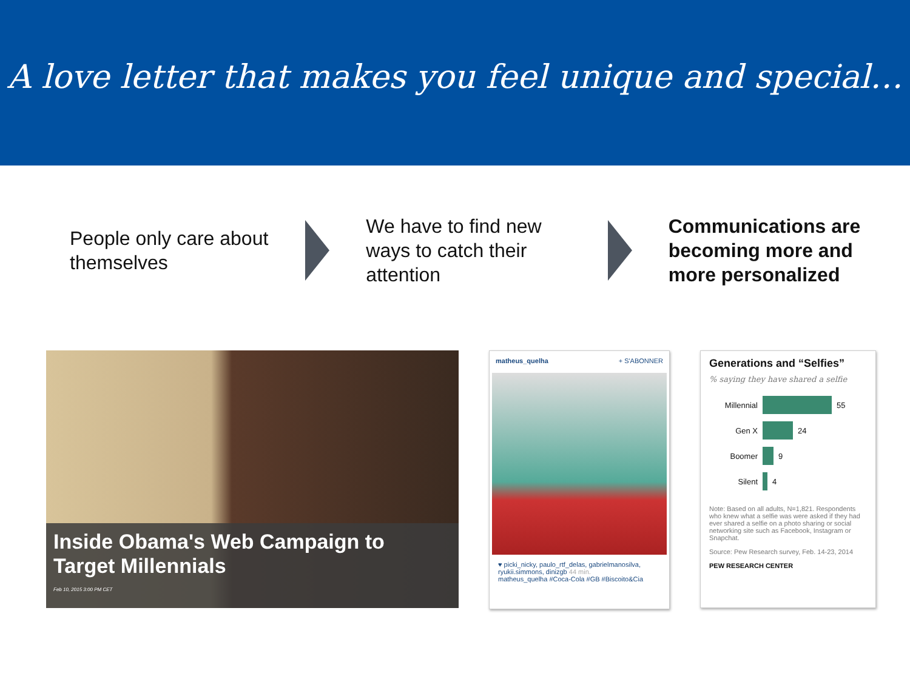A love letter that makes you feel unique and special…
People only care about themselves
We have to find new ways to catch their attention
Communications are becoming more and more personalized
Inside Obama's Web Campaign to Target Millennials
Feb 10, 2015 3:00 PM CET
matheus_quelha + S'ABONNER
♥ picki_nicky, paulo_rtf_delas, gabrielmanosilva, ryukii.simmons, dinizgb 44 min.
matheus_quelha #Coca-Cola #GB #Biscoito&Cia
Generations and “Selfies”
% saying they have shared a selfie
Millennial 55
Gen X 24
Boomer 9
Silent 4
Note: Based on all adults, N=1,821. Respondents who knew what a selfie was were asked if they had ever shared a selfie on a photo sharing or social networking site such as Facebook, Instagram or Snapchat.
Source: Pew Research survey, Feb. 14-23, 2014
PEW RESEARCH CENTER